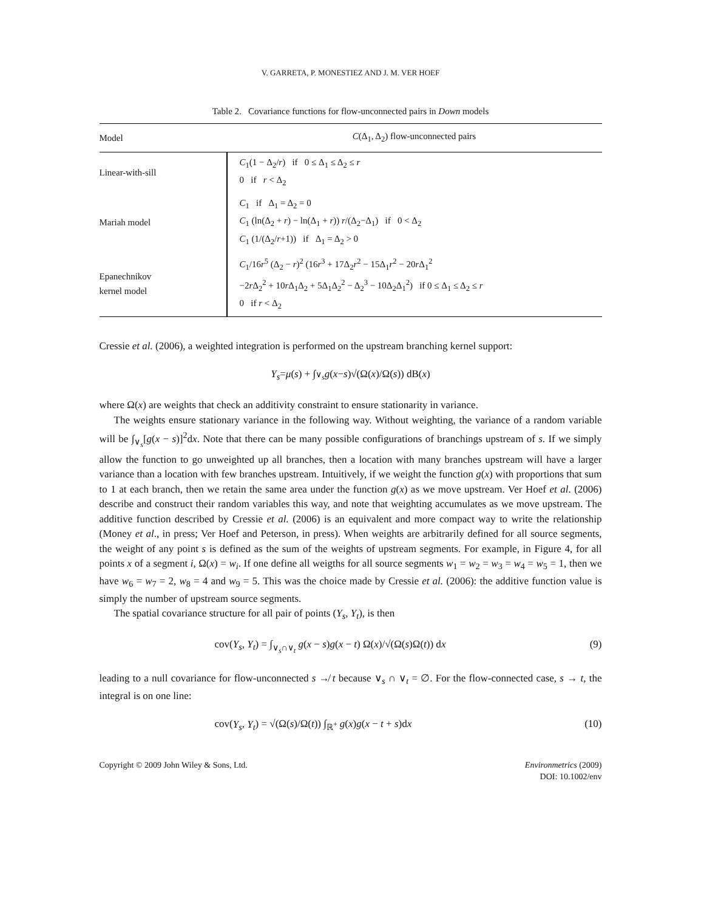V. GARRETA, P. MONESTIEZ AND J. M. VER HOEF
Table 2. Covariance functions for flow-unconnected pairs in Down models
| Model | C (Δ<sub>1</sub>, Δ<sub>2</sub>) flow-unconnected pairs |
| --- | --- |
| Linear-with-sill | C<sub>1</sub>(1 − Δ<sub>2</sub>/ r ) if 0 ≤ Δ<sub>1</sub> ≤ Δ<sub>2</sub> ≤ r 0 if r < Δ<sub>2</sub> |
| Mariah model | C<sub>1</sub> if Δ<sub>1</sub> = Δ<sub>2</sub> = 0 C<sub>1</sub> (ln(Δ<sub>2</sub> + r ) − ln(Δ<sub>1</sub> + r )) r /(Δ<sub>2</sub>−Δ<sub>1</sub>) if 0 < Δ<sub>2</sub> C<sub>1</sub> (1/(Δ<sub>2</sub>/ r +1)) if Δ<sub>1</sub> = Δ<sub>2</sub> > 0 |
| Epanechnikov kernel model | C<sub>1</sub>/16 r<sup>5</sup> (Δ<sub>2</sub> − r )<sup>2</sup> (16 r<sup>3</sup> + 17Δ<sub>2</sub> r<sup>2</sup> − 15Δ<sub>1</sub> r<sup>2</sup> − 20 r Δ<sub>1</sub><sup>2</sup> −2 r Δ<sub>2</sub><sup>2</sup> + 10 r Δ<sub>1</sub>Δ<sub>2</sub> + 5Δ<sub>1</sub>Δ<sub>2</sub><sup>2</sup> − Δ<sub>2</sub><sup>3</sup> − 10Δ<sub>2</sub>Δ<sub>1</sub><sup>2</sup>) if 0 ≤ Δ<sub>1</sub> ≤ Δ<sub>2</sub> ≤ r 0 if r < Δ<sub>2</sub> |
Cressie et al. (2006), a weighted integration is performed on the upstream branching kernel support:
Y<sub>s</sub> = μ (s) + ∫<sub>∨<sub>s</sub></sub> g (x − s)√(Ω(x)/Ω(s)) dB(x)
where Ω(x) are weights that check an additivity constraint to ensure stationarity in variance.
The weights ensure stationary variance in the following way. Without weighting, the variance of a random variable will be ∫<sub>∨<sub>s</sub></sub>[g(x − s)]<sup>2</sup>dx. Note that there can be many possible configurations of branchings upstream of s. If we simply allow the function to go unweighted up all branches, then a location with many branches upstream will have a larger variance than a location with few branches upstream. Intuitively, if we weight the function g(x) with proportions that sum to 1 at each branch, then we retain the same area under the function g(x) as we move upstream. Ver Hoef et al. (2006) describe and construct their random variables this way, and note that weighting accumulates as we move upstream. The additive function described by Cressie et al. (2006) is an equivalent and more compact way to write the relationship (Money et al., in press; Ver Hoef and Peterson, in press). When weights are arbitrarily defined for all source segments, the weight of any point s is defined as the sum of the weights of upstream segments. For example, in Figure 4, for all points x of a segment i, Ω(x) = w<sub>i</sub>. If one define all weigths for all source segments w<sub>1</sub> = w<sub>2</sub> = w<sub>3</sub> = w<sub>4</sub> = w<sub>5</sub> = 1, then we have w<sub>6</sub> = w<sub>7</sub> = 2, w<sub>8</sub> = 4 and w<sub>9</sub> = 5. This was the choice made by Cressie et al. (2006): the additive function value is simply the number of upstream source segments.
The spatial covariance structure for all pair of points (Y<sub>s</sub>, Y<sub>t</sub>), is then
cov(Y<sub>s</sub>, Y<sub>t</sub>) = ∫<sub>∨<sub>s</sub>∩∨<sub>t</sub></sub> g(x − s)g(x − t) Ω(x)/√(Ω(s)Ω(t)) dx (9)
leading to a null covariance for flow-unconnected s ↛ t because ∨<sub>s</sub> ∩ ∨<sub>t</sub> = ∅. For the flow-connected case, s → t, the integral is on one line:
cov(Y<sub>s</sub>, Y<sub>t</sub>) = √(Ω(s)/Ω(t)) ∫<sub>ℝ<sup>+</sup></sub> g(x)g(x − t + s)dx (10)
Copyright © 2009 John Wiley & Sons, Ltd. Environmetrics (2009)
DOI: 10.1002/env